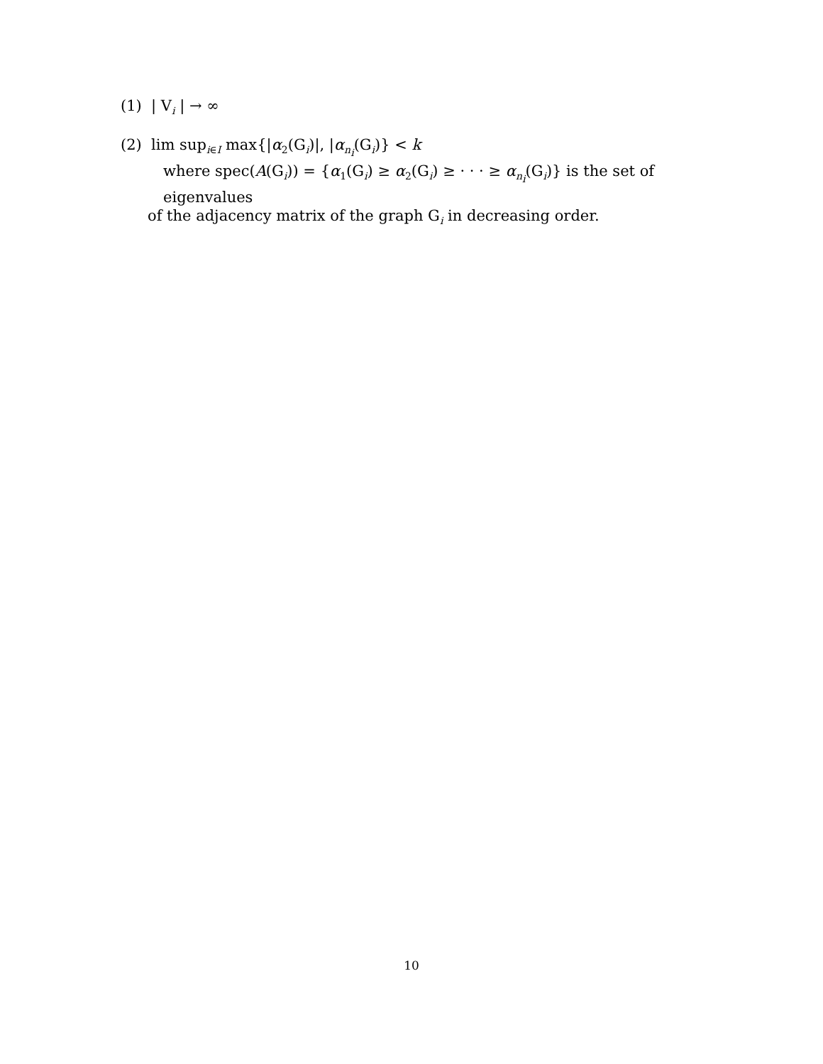(1) | V<sub>i</sub> | → ∞
(2) lim sup<sub>i∈I</sub> max{|α<sub>2</sub>(G<sub>i</sub>)|, |α<sub>n<sub>i</sub></sub>(G<sub>i</sub>)} < k
where spec(A(G<sub>i</sub>)) = {α<sub>1</sub>(G<sub>i</sub>) ≥ α<sub>2</sub>(G<sub>i</sub>) ≥ · · · ≥ α<sub>n<sub>i</sub></sub>(G<sub>i</sub>)} is the set of eigenvalues
of the adjacency matrix of the graph G<sub>i</sub> in decreasing order.
10